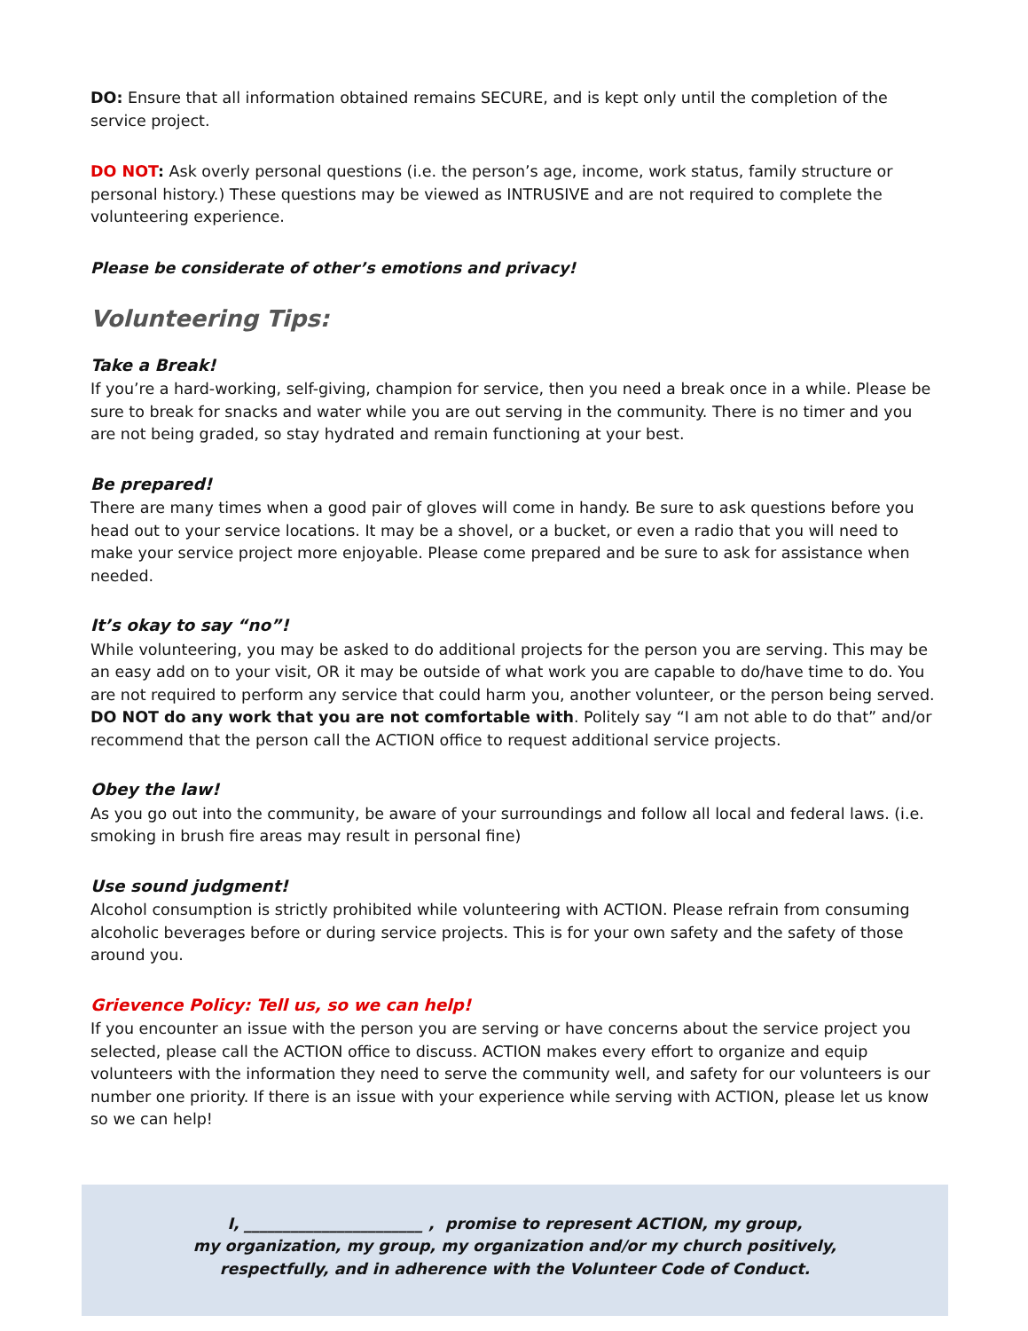DO: Ensure that all information obtained remains SECURE, and is kept only until the completion of the service project.
DO NOT: Ask overly personal questions (i.e. the person’s age, income, work status, family structure or personal history.) These questions may be viewed as INTRUSIVE and are not required to complete the volunteering experience.
Please be considerate of other’s emotions and privacy!
Volunteering Tips:
Take a Break!
If you’re a hard-working, self-giving, champion for service, then you need a break once in a while. Please be sure to break for snacks and water while you are out serving in the community. There is no timer and you are not being graded, so stay hydrated and remain functioning at your best.
Be prepared!
There are many times when a good pair of gloves will come in handy. Be sure to ask questions before you head out to your service locations. It may be a shovel, or a bucket, or even a radio that you will need to make your service project more enjoyable. Please come prepared and be sure to ask for assistance when needed.
It’s okay to say “no”!
While volunteering, you may be asked to do additional projects for the person you are serving. This may be an easy add on to your visit, OR it may be outside of what work you are capable to do/have time to do. You are not required to perform any service that could harm you, another volunteer, or the person being served. DO NOT do any work that you are not comfortable with. Politely say “I am not able to do that” and/or recommend that the person call the ACTION office to request additional service projects.
Obey the law!
As you go out into the community, be aware of your surroundings and follow all local and federal laws. (i.e. smoking in brush fire areas may result in personal fine)
Use sound judgment!
Alcohol consumption is strictly prohibited while volunteering with ACTION. Please refrain from consuming alcoholic beverages before or during service projects. This is for your own safety and the safety of those around you.
Grievence Policy: Tell us, so we can help!
If you encounter an issue with the person you are serving or have concerns about the service project you selected, please call the ACTION office to discuss. ACTION makes every effort to organize and equip volunteers with the information they need to serve the community well, and safety for our volunteers is our number one priority. If there is an issue with your experience while serving with ACTION, please let us know so we can help!
I, _______________________ , promise to represent ACTION, my group,
my organization, my group, my organization and/or my church positively,
respectfully, and in adherence with the Volunteer Code of Conduct.